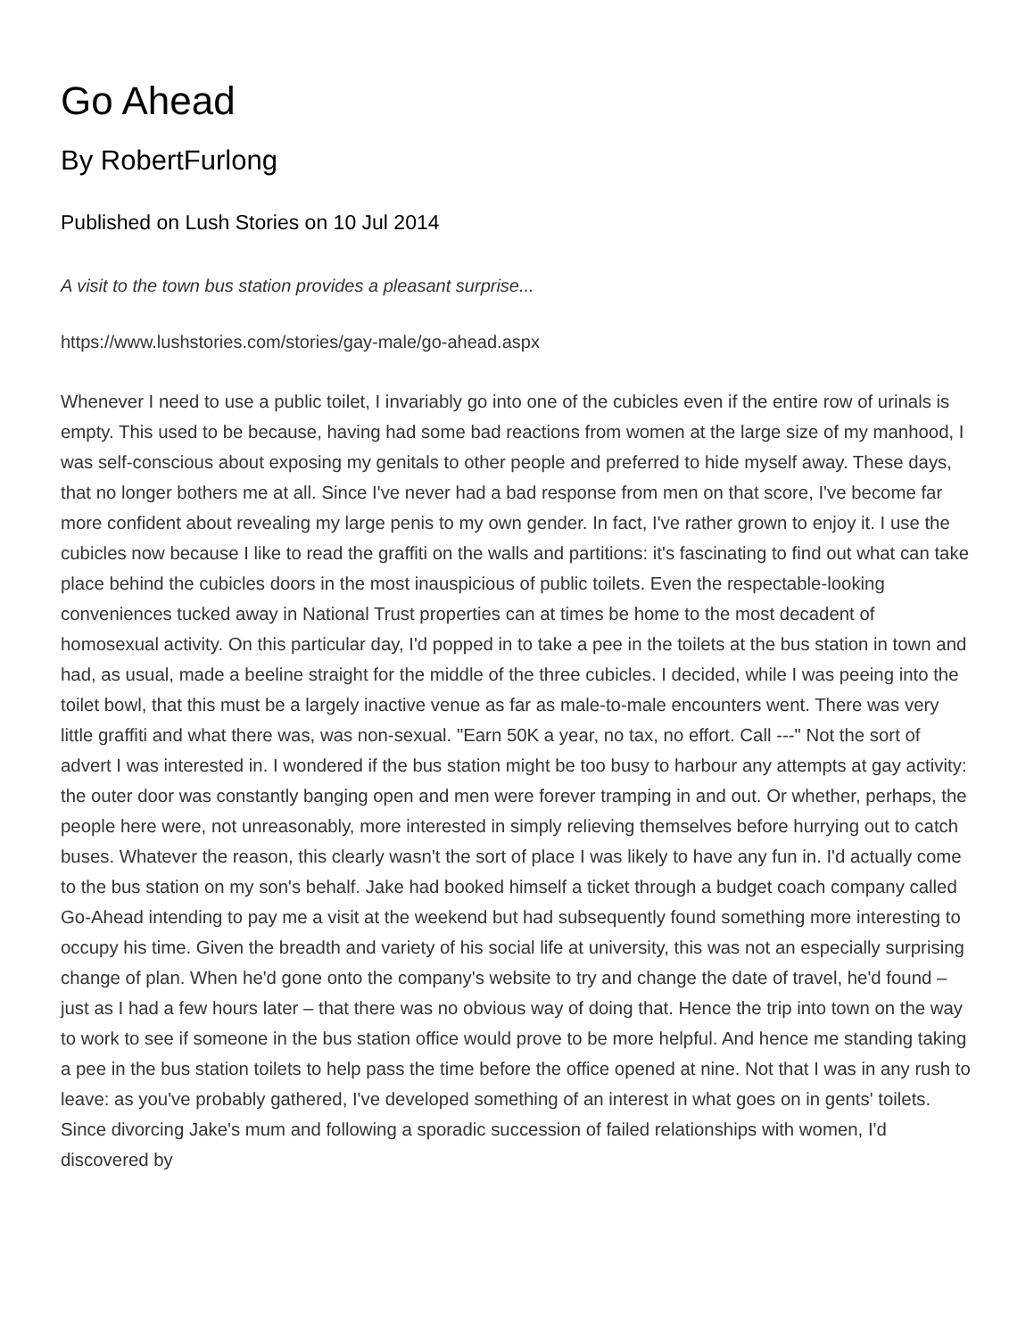Go Ahead
By RobertFurlong
Published on Lush Stories on 10 Jul 2014
A visit to the town bus station provides a pleasant surprise...
https://www.lushstories.com/stories/gay-male/go-ahead.aspx
Whenever I need to use a public toilet, I invariably go into one of the cubicles even if the entire row of urinals is empty. This used to be because, having had some bad reactions from women at the large size of my manhood, I was self-conscious about exposing my genitals to other people and preferred to hide myself away. These days, that no longer bothers me at all. Since I've never had a bad response from men on that score, I've become far more confident about revealing my large penis to my own gender. In fact, I've rather grown to enjoy it. I use the cubicles now because I like to read the graffiti on the walls and partitions: it's fascinating to find out what can take place behind the cubicles doors in the most inauspicious of public toilets. Even the respectable-looking conveniences tucked away in National Trust properties can at times be home to the most decadent of homosexual activity. On this particular day, I'd popped in to take a pee in the toilets at the bus station in town and had, as usual, made a beeline straight for the middle of the three cubicles. I decided, while I was peeing into the toilet bowl, that this must be a largely inactive venue as far as male-to-male encounters went. There was very little graffiti and what there was, was non-sexual. "Earn 50K a year, no tax, no effort. Call ---" Not the sort of advert I was interested in. I wondered if the bus station might be too busy to harbour any attempts at gay activity: the outer door was constantly banging open and men were forever tramping in and out. Or whether, perhaps, the people here were, not unreasonably, more interested in simply relieving themselves before hurrying out to catch buses. Whatever the reason, this clearly wasn't the sort of place I was likely to have any fun in. I'd actually come to the bus station on my son's behalf. Jake had booked himself a ticket through a budget coach company called Go-Ahead intending to pay me a visit at the weekend but had subsequently found something more interesting to occupy his time. Given the breadth and variety of his social life at university, this was not an especially surprising change of plan. When he'd gone onto the company's website to try and change the date of travel, he'd found – just as I had a few hours later – that there was no obvious way of doing that. Hence the trip into town on the way to work to see if someone in the bus station office would prove to be more helpful. And hence me standing taking a pee in the bus station toilets to help pass the time before the office opened at nine. Not that I was in any rush to leave: as you've probably gathered, I've developed something of an interest in what goes on in gents' toilets. Since divorcing Jake's mum and following a sporadic succession of failed relationships with women, I'd discovered by